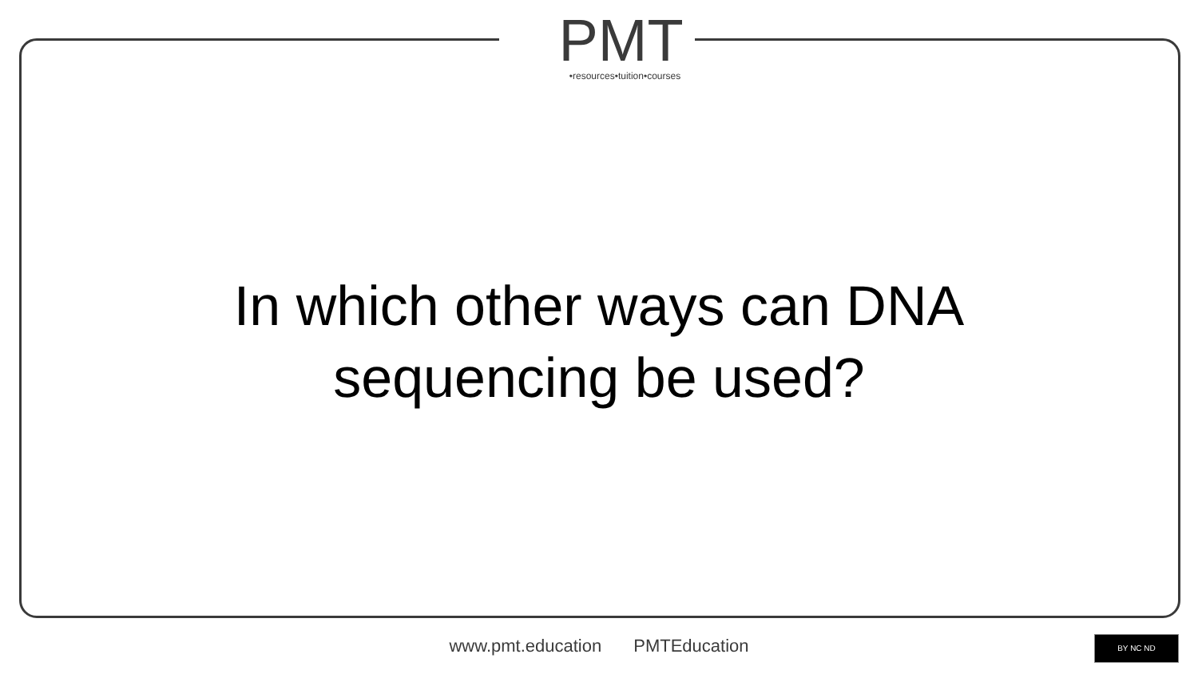PMT
•resources•tuition•courses
In which other ways can DNA
sequencing be used?
www.pmt.education PMTEducation BY NC ND